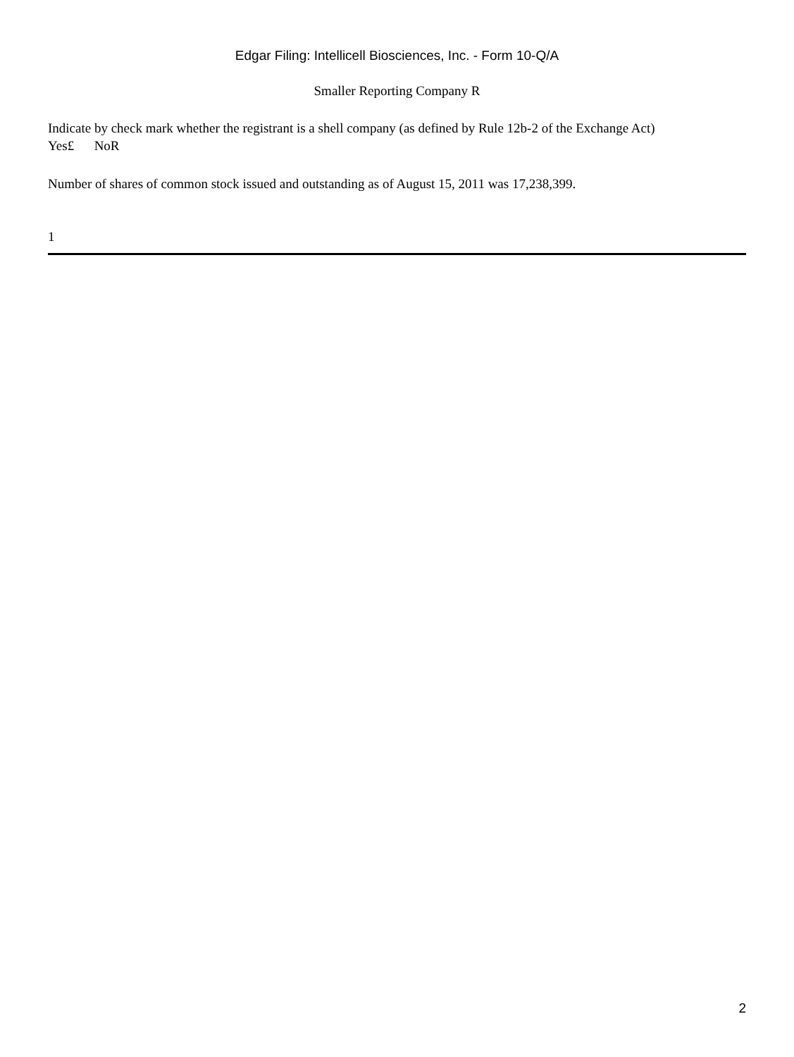Edgar Filing: Intellicell Biosciences, Inc. - Form 10-Q/A
Smaller Reporting Company R
Indicate by check mark whether the registrant is a shell company (as defined by Rule 12b-2 of the Exchange Act)
Yes£ NoR
Number of shares of common stock issued and outstanding as of August 15, 2011 was 17,238,399.
1
2